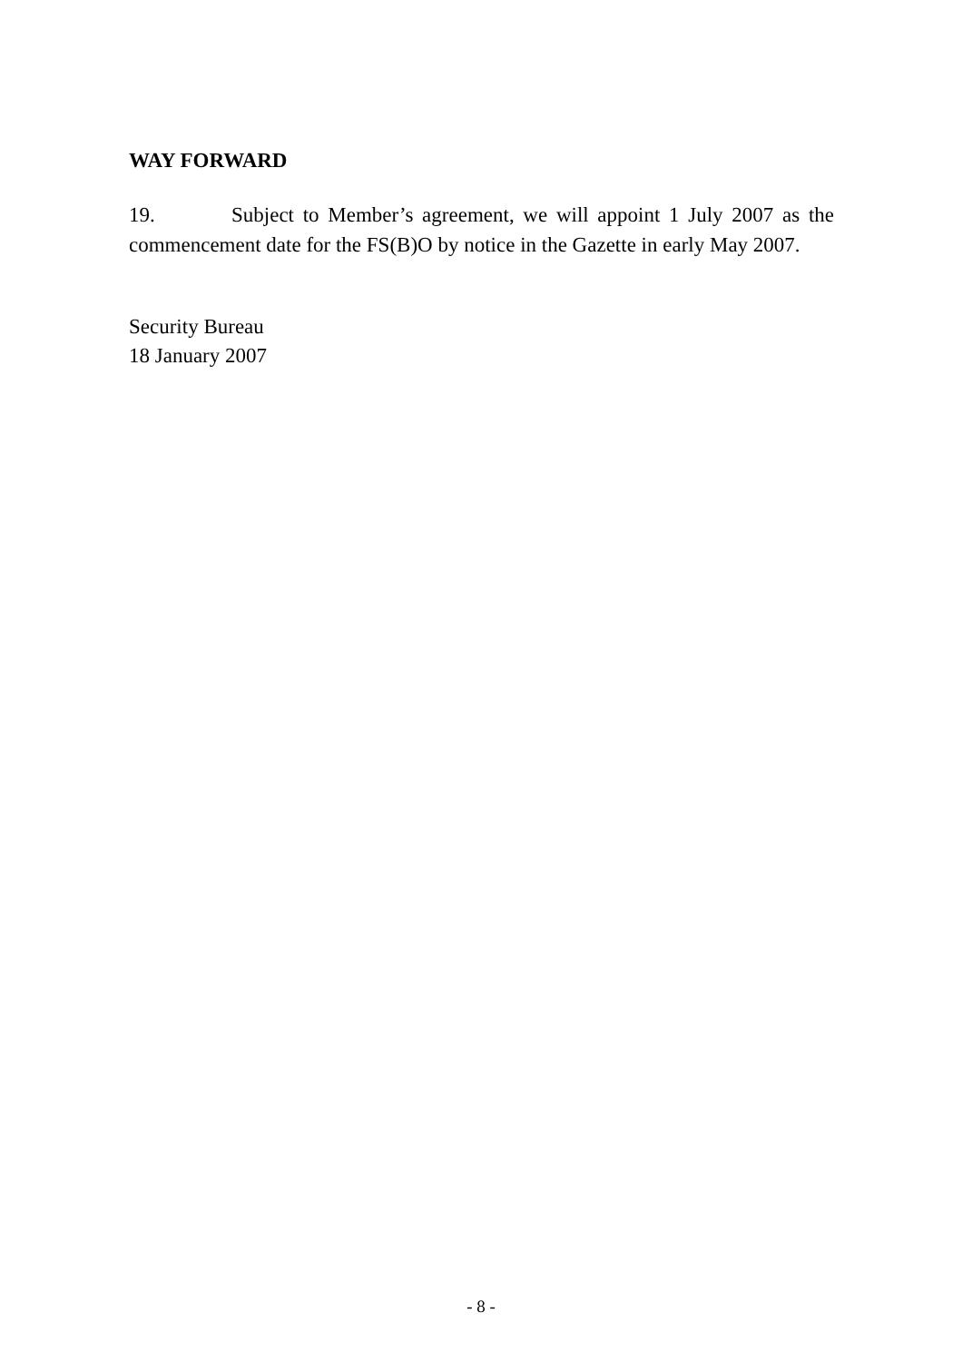WAY FORWARD
19. Subject to Member’s agreement, we will appoint 1 July 2007 as the commencement date for the FS(B)O by notice in the Gazette in early May 2007.
Security Bureau
18 January 2007
- 8 -